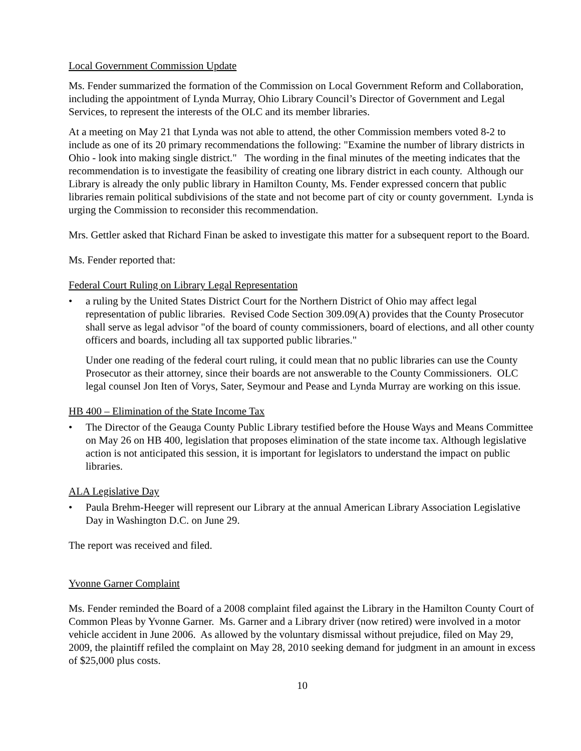Local Government Commission Update
Ms. Fender summarized the formation of the Commission on Local Government Reform and Collaboration, including the appointment of Lynda Murray, Ohio Library Council’s Director of Government and Legal Services, to represent the interests of the OLC and its member libraries.
At a meeting on May 21 that Lynda was not able to attend, the other Commission members voted 8-2 to include as one of its 20 primary recommendations the following: "Examine the number of library districts in Ohio - look into making single district." The wording in the final minutes of the meeting indicates that the recommendation is to investigate the feasibility of creating one library district in each county. Although our Library is already the only public library in Hamilton County, Ms. Fender expressed concern that public libraries remain political subdivisions of the state and not become part of city or county government. Lynda is urging the Commission to reconsider this recommendation.
Mrs. Gettler asked that Richard Finan be asked to investigate this matter for a subsequent report to the Board.
Ms. Fender reported that:
Federal Court Ruling on Library Legal Representation
• a ruling by the United States District Court for the Northern District of Ohio may affect legal representation of public libraries. Revised Code Section 309.09(A) provides that the County Prosecutor shall serve as legal advisor "of the board of county commissioners, board of elections, and all other county officers and boards, including all tax supported public libraries."
Under one reading of the federal court ruling, it could mean that no public libraries can use the County Prosecutor as their attorney, since their boards are not answerable to the County Commissioners. OLC legal counsel Jon Iten of Vorys, Sater, Seymour and Pease and Lynda Murray are working on this issue.
HB 400 – Elimination of the State Income Tax
• The Director of the Geauga County Public Library testified before the House Ways and Means Committee on May 26 on HB 400, legislation that proposes elimination of the state income tax. Although legislative action is not anticipated this session, it is important for legislators to understand the impact on public libraries.
ALA Legislative Day
• Paula Brehm-Heeger will represent our Library at the annual American Library Association Legislative Day in Washington D.C. on June 29.
The report was received and filed.
Yvonne Garner Complaint
Ms. Fender reminded the Board of a 2008 complaint filed against the Library in the Hamilton County Court of Common Pleas by Yvonne Garner. Ms. Garner and a Library driver (now retired) were involved in a motor vehicle accident in June 2006. As allowed by the voluntary dismissal without prejudice, filed on May 29, 2009, the plaintiff refiled the complaint on May 28, 2010 seeking demand for judgment in an amount in excess of $25,000 plus costs.
10